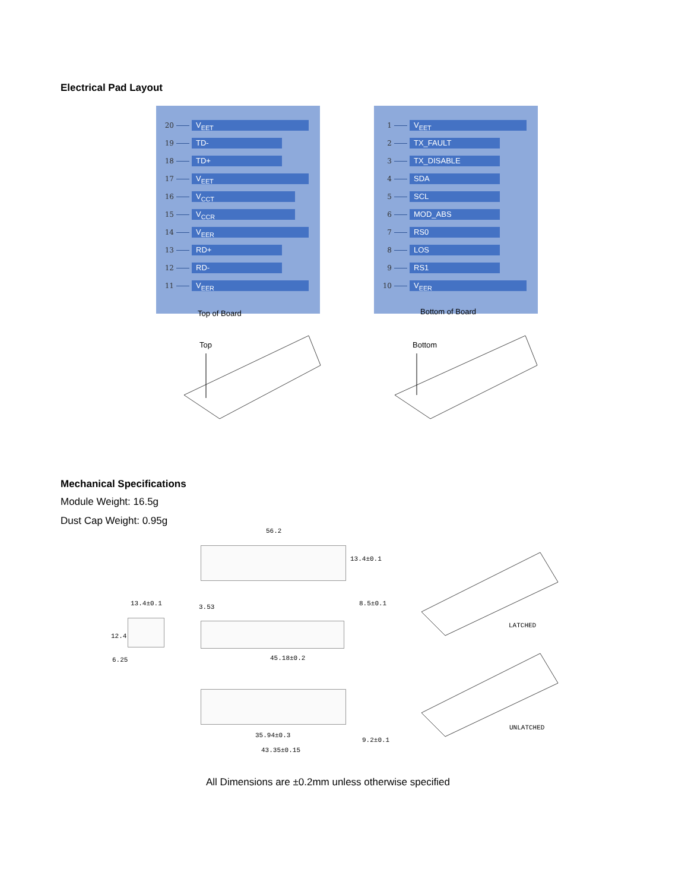Electrical Pad Layout
20
V<sub>EET</sub>
19
TD-
18
TD+
17
V<sub>EET</sub>
16
V<sub>CCT</sub>
15
V<sub>CCR</sub>
14
V<sub>EER</sub>
13
RD+
12
RD-
11
V<sub>EER</sub>
1
V<sub>EET</sub>
2
TX_FAULT
3
TX_DISABLE
4
SDA
5
SCL
6
MOD_ABS
7
RS0
8
LOS
9
RS1
10
V<sub>EER</sub>
Top of Board Bottom of Board
Top
Bottom
Mechanical Specifications
Module Weight: 16.5g
Dust Cap Weight: 0.95g
56.2
13.4±0.1
13.4±0.1
12.4
6.25
3.53 8.5±0.1
45.18±0.2
35.94±0.3
43.35±0.15
9.2±0.1
LATCHED
UNLATCHED
All Dimensions are ±0.2mm unless otherwise specified